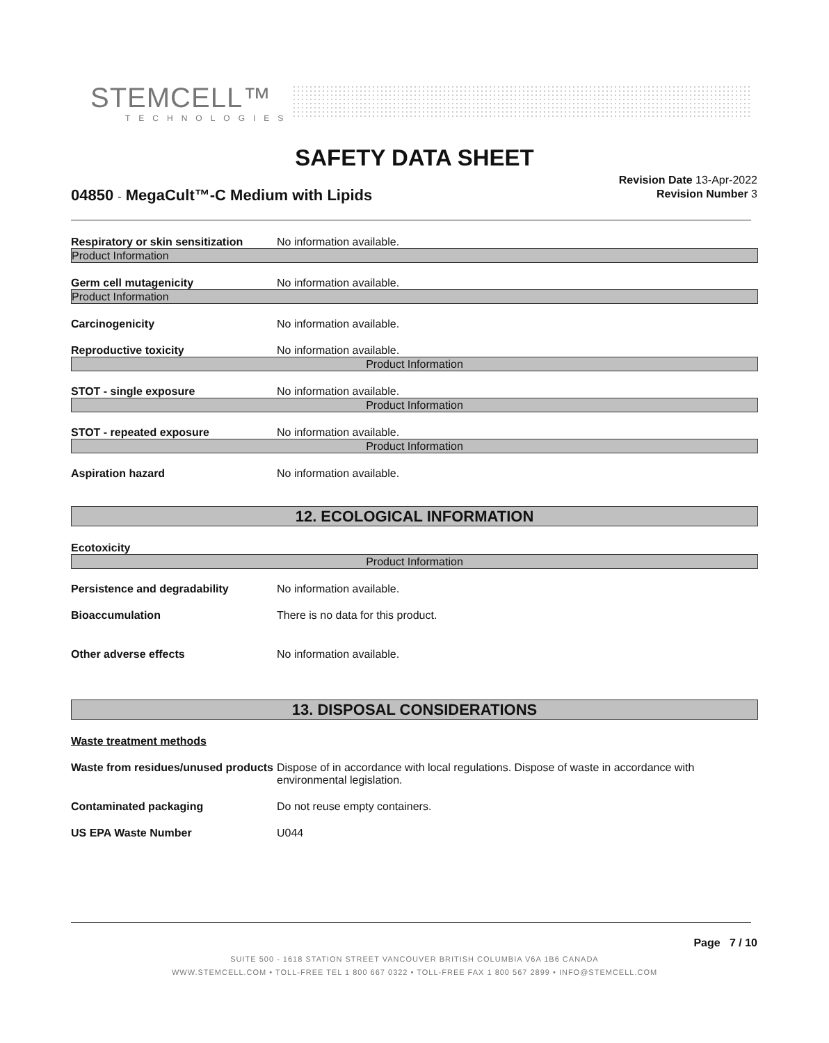STEMCELL™
TECHNOLOGIES
SAFETY DATA SHEET
04850 - MegaCult™-C Medium with Lipids
Revision Date 13-Apr-2022
Revision Number 3
Respiratory or skin sensitization No information available.
Product Information
Germ cell mutagenicity No information available.
Product Information
Carcinogenicity No information available.
Reproductive toxicity No information available.
Product Information
STOT - single exposure No information available.
Product Information
STOT - repeated exposure No information available.
Product Information
Aspiration hazard No information available.
12. ECOLOGICAL INFORMATION
Ecotoxicity
Product Information
Persistence and degradability No information available.
Bioaccumulation There is no data for this product.
Other adverse effects No information available.
13. DISPOSAL CONSIDERATIONS
Waste treatment methods
Waste from residues/unused products Dispose of in accordance with local regulations. Dispose of waste in accordance with environmental legislation.
Contaminated packaging Do not reuse empty containers.
US EPA Waste Number U044
Page 7 / 10
SUITE 500 - 1618 STATION STREET VANCOUVER BRITISH COLUMBIA V6A 1B6 CANADA
WWW.STEMCELL.COM • TOLL-FREE TEL 1 800 667 0322 • TOLL-FREE FAX 1 800 567 2899 • INFO@STEMCELL.COM